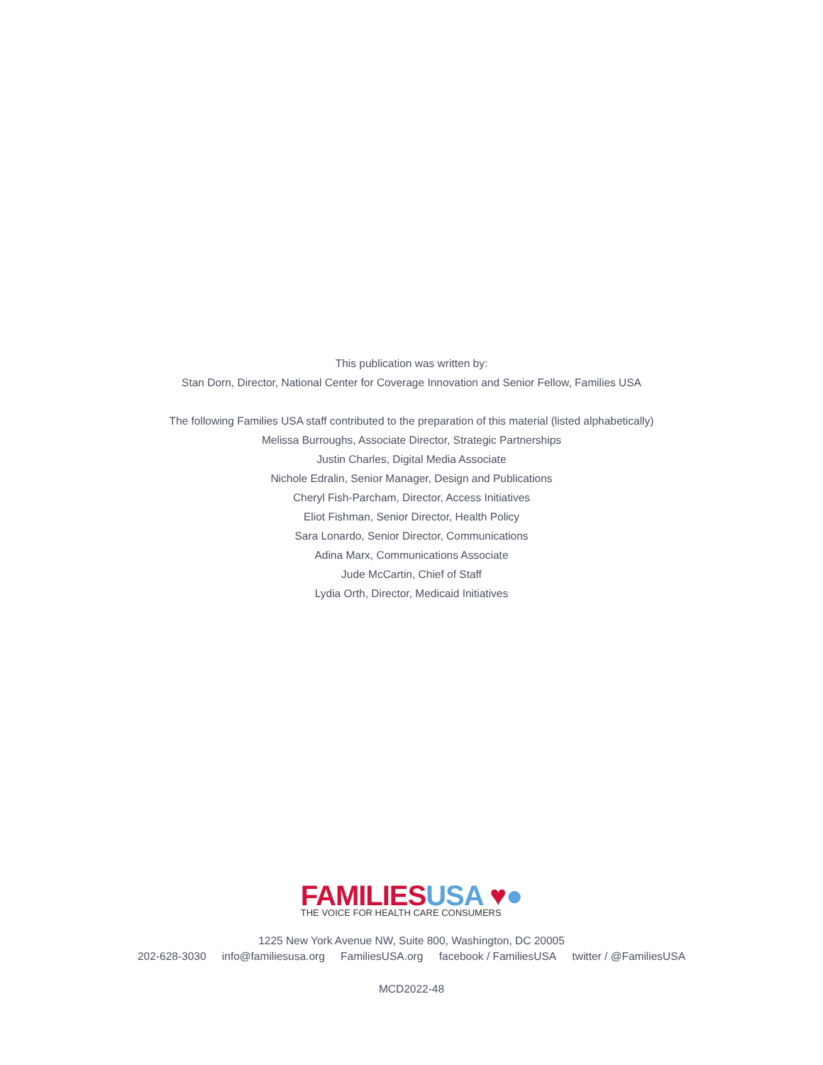This publication was written by:
Stan Dorn, Director, National Center for Coverage Innovation and Senior Fellow, Families USA
The following Families USA staff contributed to the preparation of this material (listed alphabetically)
Melissa Burroughs, Associate Director, Strategic Partnerships
Justin Charles, Digital Media Associate
Nichole Edralin, Senior Manager, Design and Publications
Cheryl Fish-Parcham, Director, Access Initiatives
Eliot Fishman, Senior Director, Health Policy
Sara Lonardo, Senior Director, Communications
Adina Marx, Communications Associate
Jude McCartin, Chief of Staff
Lydia Orth, Director, Medicaid Initiatives
FAMILIES USA ♥●
THE VOICE FOR HEALTH CARE CONSUMERS
1225 New York Avenue NW, Suite 800, Washington, DC 20005
202-628-3030 info@familiesusa.org FamiliesUSA.org facebook / FamiliesUSA twitter / @FamiliesUSA
MCD2022-48